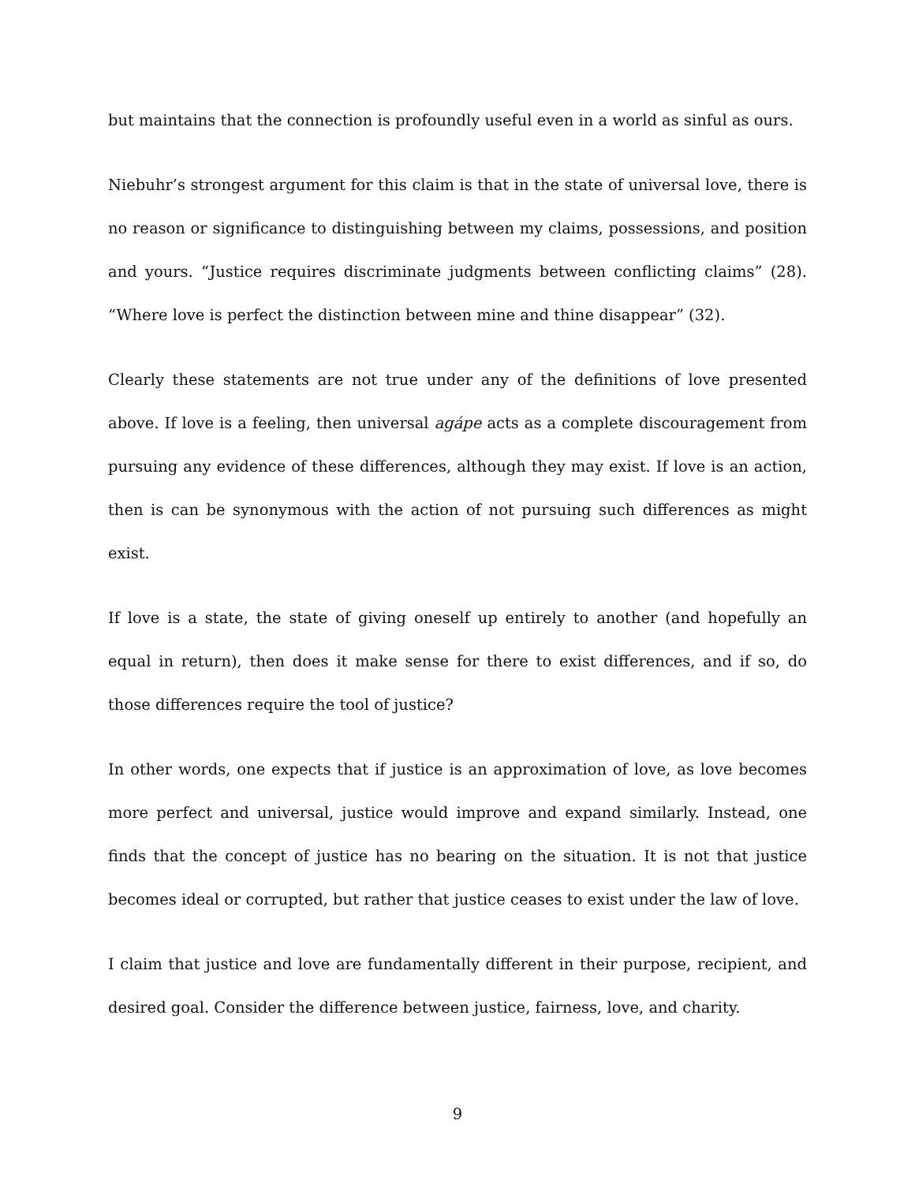but maintains that the connection is profoundly useful even in a world as sinful as ours.
Niebuhr’s strongest argument for this claim is that in the state of universal love, there is no reason or significance to distinguishing between my claims, possessions, and position and yours. “Justice requires discriminate judgments between conflicting claims” (28). “Where love is perfect the distinction between mine and thine disappear” (32).
Clearly these statements are not true under any of the definitions of love presented above. If love is a feeling, then universal agápe acts as a complete discouragement from pursuing any evidence of these differences, although they may exist. If love is an action, then is can be synonymous with the action of not pursuing such differences as might exist.
If love is a state, the state of giving oneself up entirely to another (and hopefully an equal in return), then does it make sense for there to exist differences, and if so, do those differences require the tool of justice?
In other words, one expects that if justice is an approximation of love, as love becomes more perfect and universal, justice would improve and expand similarly. Instead, one finds that the concept of justice has no bearing on the situation. It is not that justice becomes ideal or corrupted, but rather that justice ceases to exist under the law of love.
I claim that justice and love are fundamentally different in their purpose, recipient, and desired goal. Consider the difference between justice, fairness, love, and charity.
9